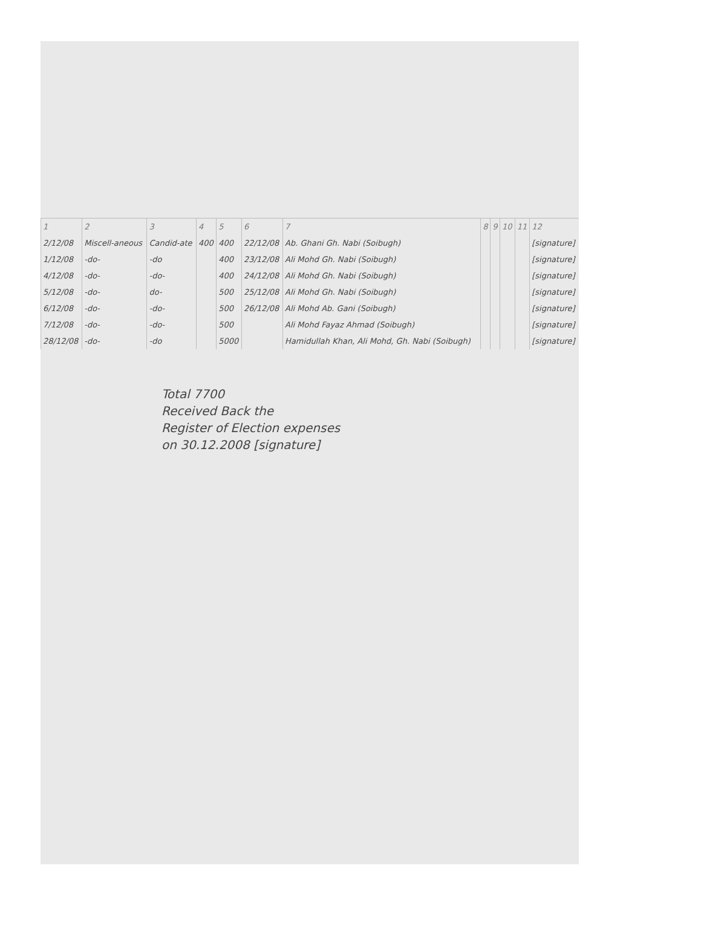| 1 | 2 | 3 | 4 | 5 | 6 | 7 | 8 | 9 | 10 | 11 | 12 |
| --- | --- | --- | --- | --- | --- | --- | --- | --- | --- | --- | --- |
| 2/12/08 | Miscell-aneous | Candid-ate | 400 | 400 | 22/12/08 | Ab. Ghani Gh. Nabi (Soibugh) | | | | | [signature] |
| 1/12/08 | -do- | -do | | 400 | 23/12/08 | Ali Mohd Gh. Nabi (Soibugh) | | | | | [signature] |
| 4/12/08 | -do- | -do- | | 400 | 24/12/08 | Ali Mohd Gh. Nabi (Soibugh) | | | | | [signature] |
| 5/12/08 | -do- | do- | | 500 | 25/12/08 | Ali Mohd Gh. Nabi (Soibugh) | | | | | [signature] |
| 6/12/08 | -do- | -do- | | 500 | 26/12/08 | Ali Mohd Ab. Gani (Soibugh) | | | | | [signature] |
| 7/12/08 | -do- | -do- | | 500 | | Ali Mohd Fayaz Ahmad (Soibugh) | | | | | [signature] |
| 28/12/08 | -do- | -do | | 5000 | | Hamidullah Khan, Ali Mohd, Gh. Nabi (Soibugh) | | | | | [signature] |
Total 7700
Received Back the
Register of Election expenses
on 30.12.2008 [signature]